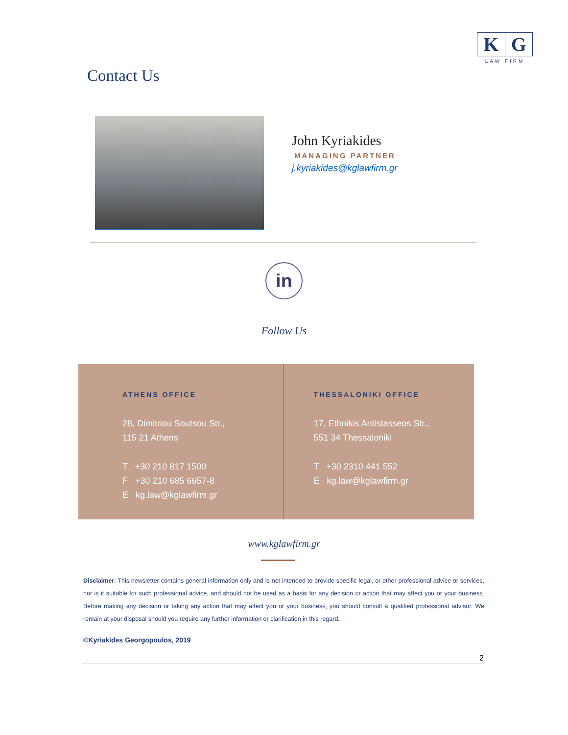K G
LAW FIRM
Contact Us
John Kyriakides
MANAGING PARTNER
j.kyriakides@kglawfirm.gr
in
Follow Us
ATHENS OFFICE
28, Dimitriou Soutsou Str.,
115 21 Athens
T +30 210 817 1500
F +30 210 685 6657-8
E kg.law@kglawfirm.gr
THESSALONIKI OFFICE
17, Ethnikis Antistasseos Str.,
551 34 Thessaloniki
T +30 2310 441 552
E kg.law@kglawfirm.gr
www.kglawfirm.gr
Disclaimer: This newsletter contains general information only and is not intended to provide specific legal, or other professional advice or services, nor is it suitable for such professional advice, and should not be used as a basis for any decision or action that may affect you or your business. Before making any decision or taking any action that may affect you or your business, you should consult a qualified professional advisor. We remain at your disposal should you require any further information or clarification in this regard.
©Kyriakides Georgopoulos, 2019
2